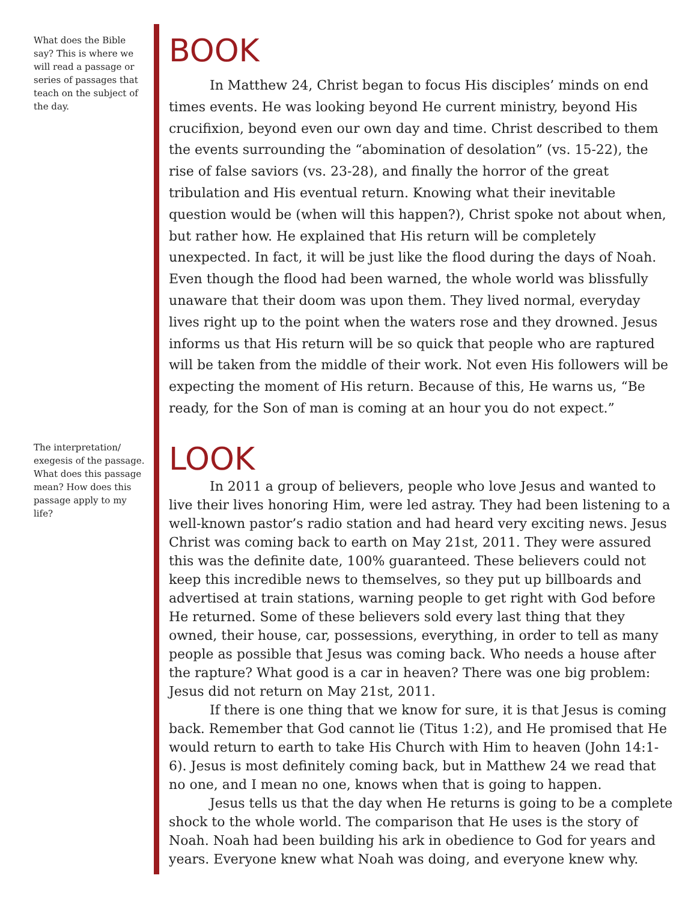What does the Bible say? This is where we will read a passage or series of passages that teach on the subject of the day.
BOOK
In Matthew 24, Christ began to focus His disciples’ minds on end times events. He was looking beyond He current ministry, beyond His crucifixion, beyond even our own day and time. Christ described to them the events surrounding the “abomination of desolation” (vs. 15-22), the rise of false saviors (vs. 23-28), and finally the horror of the great tribulation and His eventual return. Knowing what their inevitable question would be (when will this happen?), Christ spoke not about when, but rather how. He explained that His return will be completely unexpected. In fact, it will be just like the flood during the days of Noah. Even though the flood had been warned, the whole world was blissfully unaware that their doom was upon them. They lived normal, everyday lives right up to the point when the waters rose and they drowned. Jesus informs us that His return will be so quick that people who are raptured will be taken from the middle of their work. Not even His followers will be expecting the moment of His return. Because of this, He warns us, “Be ready, for the Son of man is coming at an hour you do not expect.”
The interpretation/ exegesis of the passage. What does this passage mean? How does this passage apply to my life?
LOOK
In 2011 a group of believers, people who love Jesus and wanted to live their lives honoring Him, were led astray. They had been listening to a well-known pastor’s radio station and had heard very exciting news. Jesus Christ was coming back to earth on May 21st, 2011. They were assured this was the definite date, 100% guaranteed. These believers could not keep this incredible news to themselves, so they put up billboards and advertised at train stations, warning people to get right with God before He returned. Some of these believers sold every last thing that they owned, their house, car, possessions, everything, in order to tell as many people as possible that Jesus was coming back. Who needs a house after the rapture? What good is a car in heaven? There was one big problem: Jesus did not return on May 21st, 2011.
If there is one thing that we know for sure, it is that Jesus is coming back. Remember that God cannot lie (Titus 1:2), and He promised that He would return to earth to take His Church with Him to heaven (John 14:1-6). Jesus is most definitely coming back, but in Matthew 24 we read that no one, and I mean no one, knows when that is going to happen.
Jesus tells us that the day when He returns is going to be a complete shock to the whole world. The comparison that He uses is the story of Noah. Noah had been building his ark in obedience to God for years and years. Everyone knew what Noah was doing, and everyone knew why.